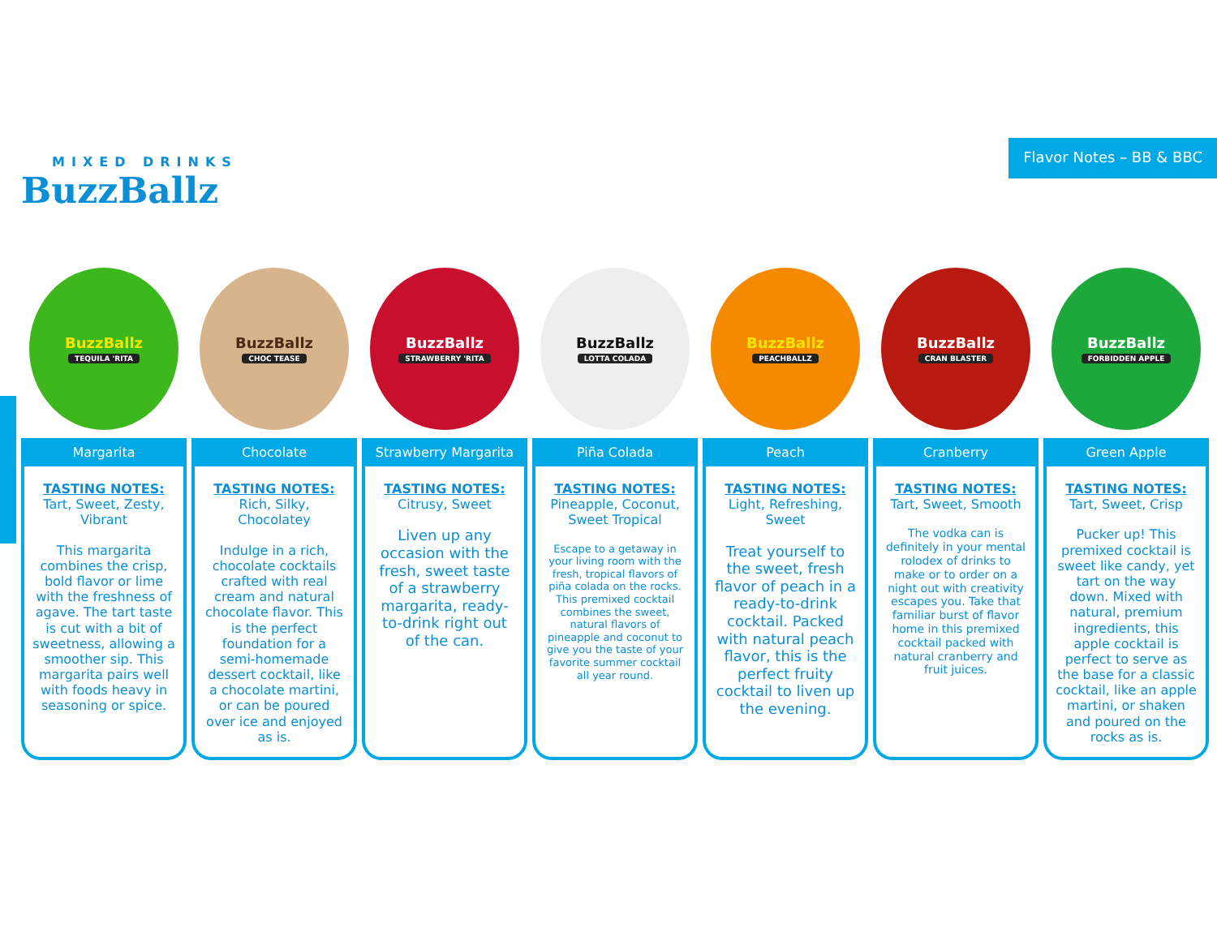MIXED DRINKS
BuzzBallz
Flavor Notes – BB & BBC
BuzzBallz
TEQUILA 'RITA
Margarita
TASTING NOTES:
Tart, Sweet, Zesty, Vibrant
This margarita combines the crisp, bold flavor or lime with the freshness of agave. The tart taste is cut with a bit of sweetness, allowing a smoother sip. This margarita pairs well with foods heavy in seasoning or spice.
BuzzBallz
CHOC TEASE
Chocolate
TASTING NOTES:
Rich, Silky, Chocolatey
Indulge in a rich, chocolate cocktails crafted with real cream and natural chocolate flavor. This is the perfect foundation for a semi-homemade dessert cocktail, like a chocolate martini, or can be poured over ice and enjoyed as is.
BuzzBallz
STRAWBERRY 'RITA
Strawberry Margarita
TASTING NOTES:
Citrusy, Sweet
Liven up any occasion with the fresh, sweet taste of a strawberry margarita, ready-to-drink right out of the can.
BuzzBallz
LOTTA COLADA
Piña Colada
TASTING NOTES:
Pineapple, Coconut, Sweet Tropical
Escape to a getaway in your living room with the fresh, tropical flavors of piña colada on the rocks. This premixed cocktail combines the sweet, natural flavors of pineapple and coconut to give you the taste of your favorite summer cocktail all year round.
BuzzBallz
PEACHBALLZ
Peach
TASTING NOTES:
Light, Refreshing, Sweet
Treat yourself to the sweet, fresh flavor of peach in a ready-to-drink cocktail. Packed with natural peach flavor, this is the perfect fruity cocktail to liven up the evening.
BuzzBallz
CRAN BLASTER
Cranberry
TASTING NOTES:
Tart, Sweet, Smooth
The vodka can is definitely in your mental rolodex of drinks to make or to order on a night out with creativity escapes you. Take that familiar burst of flavor home in this premixed cocktail packed with natural cranberry and fruit juices.
BuzzBallz
FORBIDDEN APPLE
Green Apple
TASTING NOTES:
Tart, Sweet, Crisp
Pucker up! This premixed cocktail is sweet like candy, yet tart on the way down. Mixed with natural, premium ingredients, this apple cocktail is perfect to serve as the base for a classic cocktail, like an apple martini, or shaken and poured on the rocks as is.